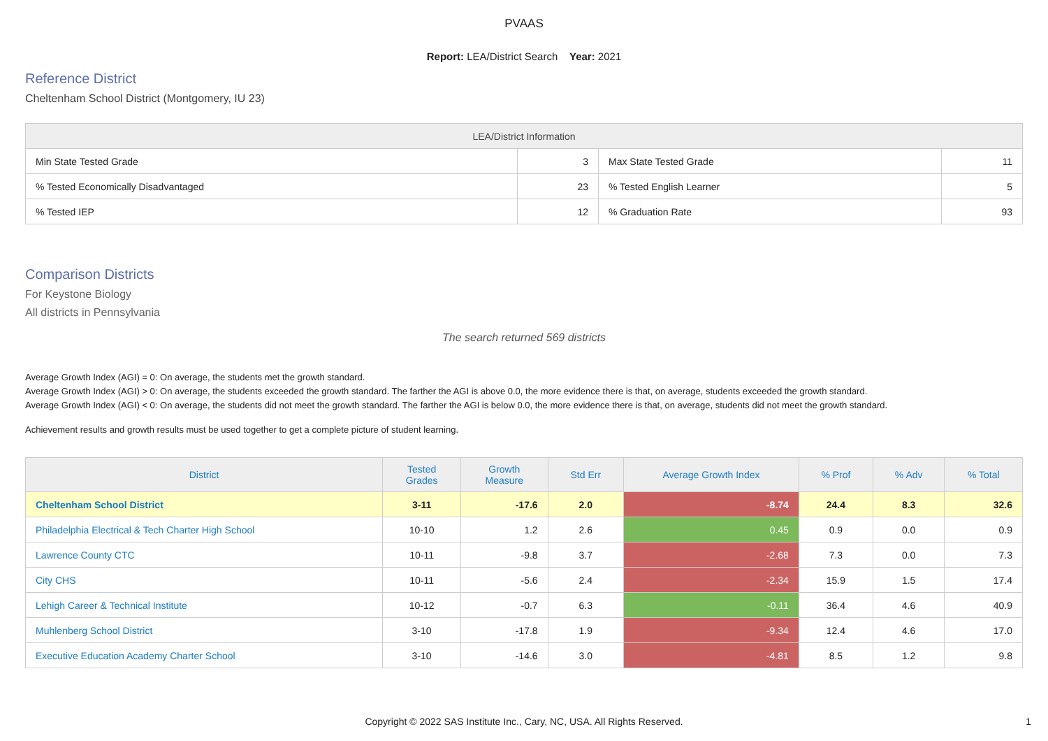PVAAS
Report: LEA/District Search Year: 2021
Reference District
Cheltenham School District (Montgomery, IU 23)
| LEA/District Information | | | |
| --- | --- | --- | --- |
| Min State Tested Grade | 3 | Max State Tested Grade | 11 |
| % Tested Economically Disadvantaged | 23 | % Tested English Learner | 5 |
| % Tested IEP | 12 | % Graduation Rate | 93 |
Comparison Districts
For Keystone Biology
All districts in Pennsylvania
The search returned 569 districts
Average Growth Index (AGI) = 0: On average, the students met the growth standard.
Average Growth Index (AGI) > 0: On average, the students exceeded the growth standard. The farther the AGI is above 0.0, the more evidence there is that, on average, students exceeded the growth standard.
Average Growth Index (AGI) < 0: On average, the students did not meet the growth standard. The farther the AGI is below 0.0, the more evidence there is that, on average, students did not meet the growth standard.
Achievement results and growth results must be used together to get a complete picture of student learning.
| District | Tested Grades | Growth Measure | Std Err | Average Growth Index | % Prof | % Adv | % Total |
| --- | --- | --- | --- | --- | --- | --- | --- |
| Cheltenham School District | 3-11 | -17.6 | 2.0 | -8.74 | 24.4 | 8.3 | 32.6 |
| Philadelphia Electrical & Tech Charter High School | 10-10 | 1.2 | 2.6 | 0.45 | 0.9 | 0.0 | 0.9 |
| Lawrence County CTC | 10-11 | -9.8 | 3.7 | -2.68 | 7.3 | 0.0 | 7.3 |
| City CHS | 10-11 | -5.6 | 2.4 | -2.34 | 15.9 | 1.5 | 17.4 |
| Lehigh Career & Technical Institute | 10-12 | -0.7 | 6.3 | -0.11 | 36.4 | 4.6 | 40.9 |
| Muhlenberg School District | 3-10 | -17.8 | 1.9 | -9.34 | 12.4 | 4.6 | 17.0 |
| Executive Education Academy Charter School | 3-10 | -14.6 | 3.0 | -4.81 | 8.5 | 1.2 | 9.8 |
Copyright © 2022 SAS Institute Inc., Cary, NC, USA. All Rights Reserved.
1